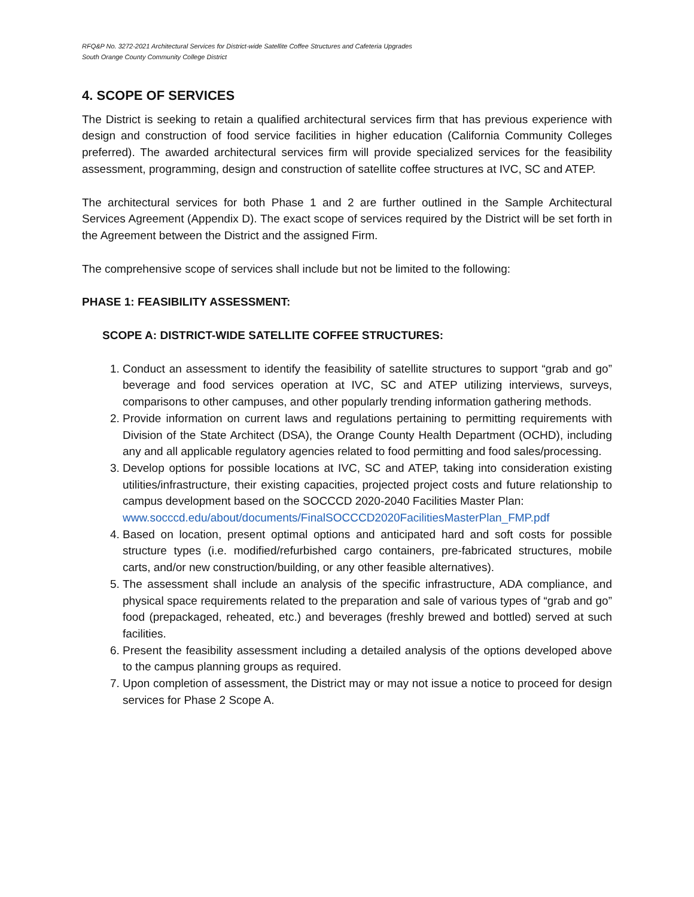RFQ&P No. 3272-2021 Architectural Services for District-wide Satellite Coffee Structures and Cafeteria Upgrades
South Orange County Community College District
4. SCOPE OF SERVICES
The District is seeking to retain a qualified architectural services firm that has previous experience with design and construction of food service facilities in higher education (California Community Colleges preferred). The awarded architectural services firm will provide specialized services for the feasibility assessment, programming, design and construction of satellite coffee structures at IVC, SC and ATEP.
The architectural services for both Phase 1 and 2 are further outlined in the Sample Architectural Services Agreement (Appendix D). The exact scope of services required by the District will be set forth in the Agreement between the District and the assigned Firm.
The comprehensive scope of services shall include but not be limited to the following:
PHASE 1: FEASIBILITY ASSESSMENT:
SCOPE A: DISTRICT-WIDE SATELLITE COFFEE STRUCTURES:
1. Conduct an assessment to identify the feasibility of satellite structures to support “grab and go” beverage and food services operation at IVC, SC and ATEP utilizing interviews, surveys, comparisons to other campuses, and other popularly trending information gathering methods.
2. Provide information on current laws and regulations pertaining to permitting requirements with Division of the State Architect (DSA), the Orange County Health Department (OCHD), including any and all applicable regulatory agencies related to food permitting and food sales/processing.
3. Develop options for possible locations at IVC, SC and ATEP, taking into consideration existing utilities/infrastructure, their existing capacities, projected project costs and future relationship to campus development based on the SOCCCD 2020-2040 Facilities Master Plan:
www.socccd.edu/about/documents/FinalSOCCCD2020FacilitiesMasterPlan_FMP.pdf
4. Based on location, present optimal options and anticipated hard and soft costs for possible structure types (i.e. modified/refurbished cargo containers, pre-fabricated structures, mobile carts, and/or new construction/building, or any other feasible alternatives).
5. The assessment shall include an analysis of the specific infrastructure, ADA compliance, and physical space requirements related to the preparation and sale of various types of “grab and go” food (prepackaged, reheated, etc.) and beverages (freshly brewed and bottled) served at such facilities.
6. Present the feasibility assessment including a detailed analysis of the options developed above to the campus planning groups as required.
7. Upon completion of assessment, the District may or may not issue a notice to proceed for design services for Phase 2 Scope A.